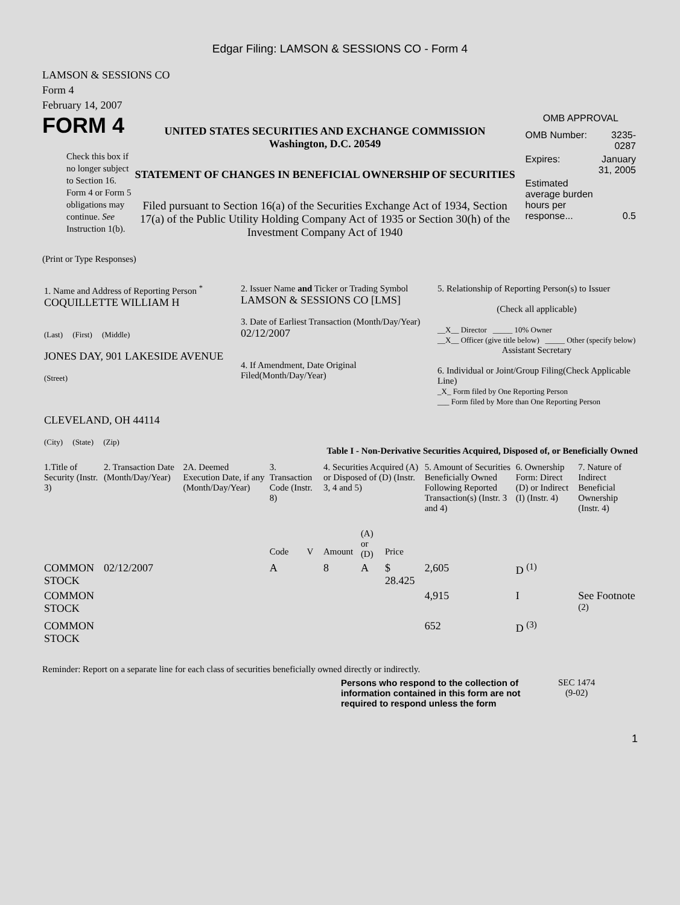Edgar Filing: LAMSON & SESSIONS CO - Form 4
LAMSON & SESSIONS CO
Form 4
February 14, 2007
FORM 4
Check this box if no longer subject to Section 16. Form 4 or Form 5 obligations may continue. See Instruction 1(b).
UNITED STATES SECURITIES AND EXCHANGE COMMISSION
Washington, D.C. 20549
STATEMENT OF CHANGES IN BENEFICIAL OWNERSHIP OF SECURITIES
Filed pursuant to Section 16(a) of the Securities Exchange Act of 1934, Section 17(a) of the Public Utility Holding Company Act of 1935 or Section 30(h) of the Investment Company Act of 1940
OMB APPROVAL
| OMB Number: | 3235-0287 |
| Expires: | January 31, 2005 |
| Estimated average burden hours per response... | 0.5 |
(Print or Type Responses)
| 1. Name and Address of Reporting Person <sup>*</sup> COQUILLETTE WILLIAM H (Last) (First) (Middle) JONES DAY, 901 LAKESIDE AVENUE (Street) CLEVELAND, OH 44114 (City) (State) (Zip) | 2. Issuer Name and Ticker or Trading Symbol LAMSON & SESSIONS CO [LMS] 3. Date of Earliest Transaction (Month/Day/Year) 02/12/2007 4. If Amendment, Date Original Filed(Month/Day/Year) | 5. Relationship of Reporting Person(s) to Issuer (Check all applicable) __X__ Director _____ 10% Owner __X__ Officer (give title below) _____ Other (specify below) Assistant Secretary 6. Individual or Joint/Group Filing(Check Applicable Line) _X_ Form filed by One Reporting Person ___ Form filed by More than One Reporting Person |
Table I - Non-Derivative Securities Acquired, Disposed of, or Beneficially Owned
| 1.Title of Security (Instr. 3) | 2. Transaction Date (Month/Day/Year) | 2A. Deemed Execution Date, if any (Month/Day/Year) | 3. Transaction Code (Instr. 8) | | 4. Securities Acquired (A) or Disposed of (D) (Instr. 3, 4 and 5) | | | 5. Amount of Securities Beneficially Owned Following Reported Transaction(s) (Instr. 3 and 4) | 6. Ownership Form: Direct (D) or Indirect (I) (Instr. 4) | 7. Nature of Indirect Beneficial Ownership (Instr. 4) |
| --- | --- | --- | --- | --- | --- | --- | --- | --- | --- | --- |
| | | | Code | V | Amount | (A) or (D) | Price | | | |
| COMMON STOCK | 02/12/2007 | | A | | 8 | A | $ 28.425 | 2,605 | D <sup>(1)</sup> | |
| COMMON STOCK | | | | | | | | 4,915 | I | See Footnote <sup>(2)</sup> |
| COMMON STOCK | | | | | | | | 652 | D <sup>(3)</sup> | |
Reminder: Report on a separate line for each class of securities beneficially owned directly or indirectly.
Persons who respond to the collection of information contained in this form are not required to respond unless the form
SEC 1474
(9-02)
1